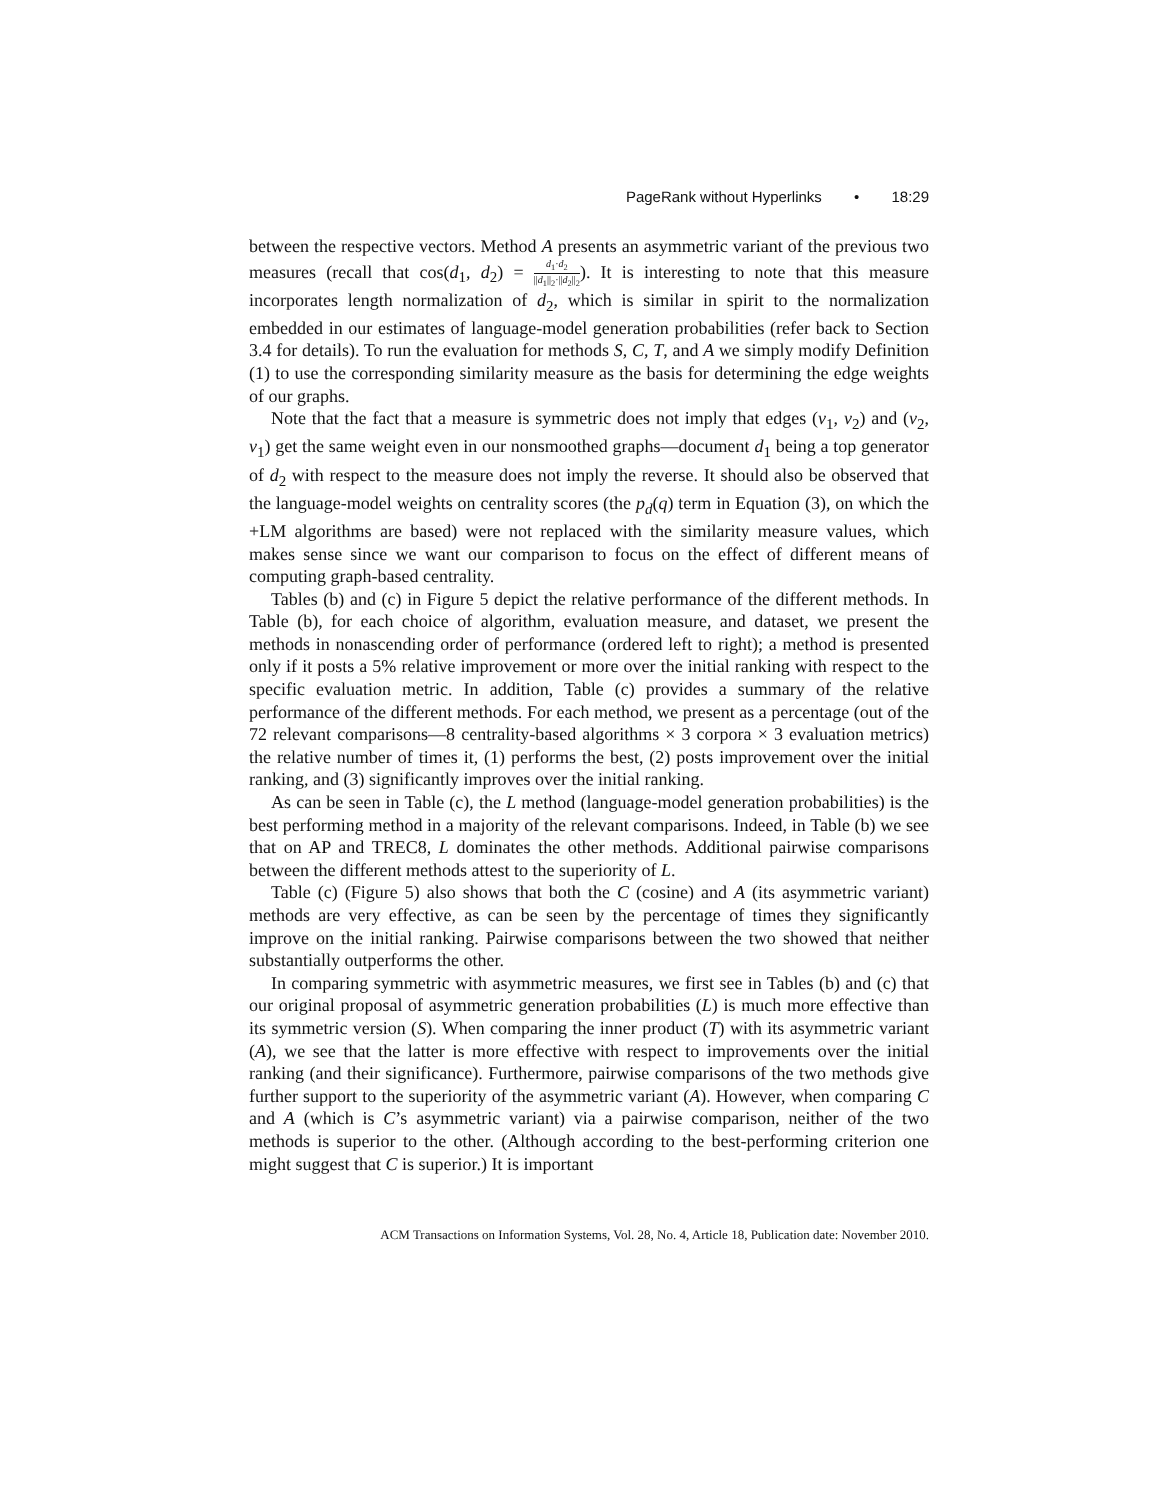PageRank without Hyperlinks • 18:29
between the respective vectors. Method A presents an asymmetric variant of the previous two measures (recall that cos(d<sub>1</sub>, d<sub>2</sub>) = d<sub>1</sub>·d<sub>2</sub> ||d<sub>1</sub>||<sub>2</sub>·||d<sub>2</sub>||<sub>2</sub>). It is interesting to note that this measure incorporates length normalization of d<sub>2</sub>, which is similar in spirit to the normalization embedded in our estimates of language-model generation probabilities (refer back to Section 3.4 for details). To run the evaluation for methods S, C, T, and A we simply modify Definition (1) to use the corresponding similarity measure as the basis for determining the edge weights of our graphs.
Note that the fact that a measure is symmetric does not imply that edges (v<sub>1</sub>, v<sub>2</sub>) and (v<sub>2</sub>, v<sub>1</sub>) get the same weight even in our nonsmoothed graphs—document d<sub>1</sub> being a top generator of d<sub>2</sub> with respect to the measure does not imply the reverse. It should also be observed that the language-model weights on centrality scores (the p<sub>d</sub>(q) term in Equation (3), on which the +LM algorithms are based) were not replaced with the similarity measure values, which makes sense since we want our comparison to focus on the effect of different means of computing graph-based centrality.
Tables (b) and (c) in Figure 5 depict the relative performance of the different methods. In Table (b), for each choice of algorithm, evaluation measure, and dataset, we present the methods in nonascending order of performance (ordered left to right); a method is presented only if it posts a 5% relative improvement or more over the initial ranking with respect to the specific evaluation metric. In addition, Table (c) provides a summary of the relative performance of the different methods. For each method, we present as a percentage (out of the 72 relevant comparisons—8 centrality-based algorithms × 3 corpora × 3 evaluation metrics) the relative number of times it, (1) performs the best, (2) posts improvement over the initial ranking, and (3) significantly improves over the initial ranking.
As can be seen in Table (c), the L method (language-model generation probabilities) is the best performing method in a majority of the relevant comparisons. Indeed, in Table (b) we see that on AP and TREC8, L dominates the other methods. Additional pairwise comparisons between the different methods attest to the superiority of L.
Table (c) (Figure 5) also shows that both the C (cosine) and A (its asymmetric variant) methods are very effective, as can be seen by the percentage of times they significantly improve on the initial ranking. Pairwise comparisons between the two showed that neither substantially outperforms the other.
In comparing symmetric with asymmetric measures, we first see in Tables (b) and (c) that our original proposal of asymmetric generation probabilities (L) is much more effective than its symmetric version (S). When comparing the inner product (T) with its asymmetric variant (A), we see that the latter is more effective with respect to improvements over the initial ranking (and their significance). Furthermore, pairwise comparisons of the two methods give further support to the superiority of the asymmetric variant (A). However, when comparing C and A (which is C’s asymmetric variant) via a pairwise comparison, neither of the two methods is superior to the other. (Although according to the best-performing criterion one might suggest that C is superior.) It is important
ACM Transactions on Information Systems, Vol. 28, No. 4, Article 18, Publication date: November 2010.